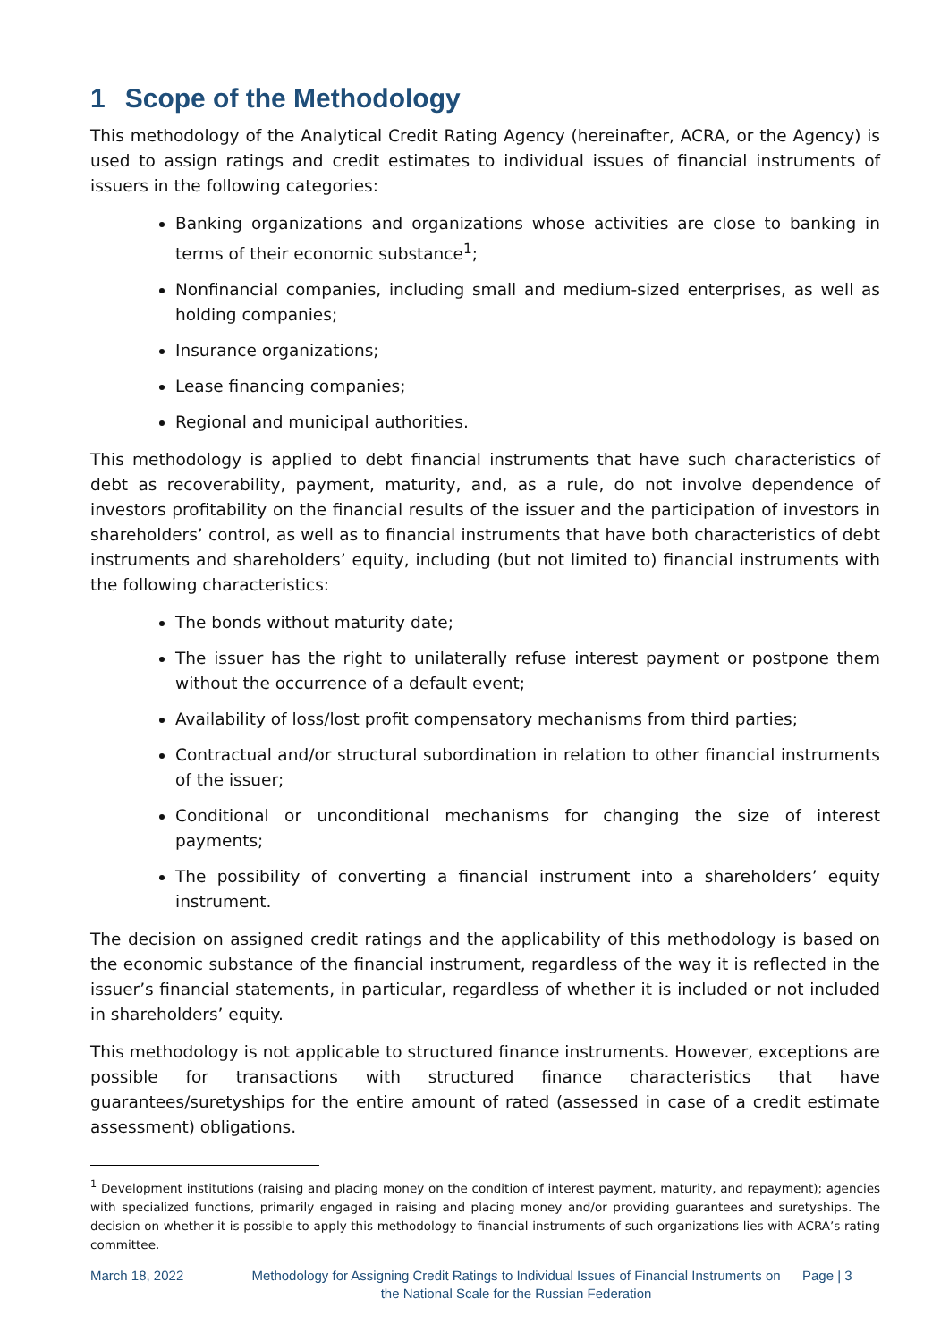1 Scope of the Methodology
This methodology of the Analytical Credit Rating Agency (hereinafter, ACRA, or the Agency) is used to assign ratings and credit estimates to individual issues of financial instruments of issuers in the following categories:
Banking organizations and organizations whose activities are close to banking in terms of their economic substance<sup>1</sup>;
Nonfinancial companies, including small and medium-sized enterprises, as well as holding companies;
Insurance organizations;
Lease financing companies;
Regional and municipal authorities.
This methodology is applied to debt financial instruments that have such characteristics of debt as recoverability, payment, maturity, and, as a rule, do not involve dependence of investors profitability on the financial results of the issuer and the participation of investors in shareholders’ control, as well as to financial instruments that have both characteristics of debt instruments and shareholders’ equity, including (but not limited to) financial instruments with the following characteristics:
The bonds without maturity date;
The issuer has the right to unilaterally refuse interest payment or postpone them without the occurrence of a default event;
Availability of loss/lost profit compensatory mechanisms from third parties;
Contractual and/or structural subordination in relation to other financial instruments of the issuer;
Conditional or unconditional mechanisms for changing the size of interest payments;
The possibility of converting a financial instrument into a shareholders’ equity instrument.
The decision on assigned credit ratings and the applicability of this methodology is based on the economic substance of the financial instrument, regardless of the way it is reflected in the issuer’s financial statements, in particular, regardless of whether it is included or not included in shareholders’ equity.
This methodology is not applicable to structured finance instruments. However, exceptions are possible for transactions with structured finance characteristics that have guarantees/suretyships for the entire amount of rated (assessed in case of a credit estimate assessment) obligations.
<sup>1</sup> Development institutions (raising and placing money on the condition of interest payment, maturity, and repayment); agencies with specialized functions, primarily engaged in raising and placing money and/or providing guarantees and suretyships. The decision on whether it is possible to apply this methodology to financial instruments of such organizations lies with ACRA’s rating committee.
March 18, 2022 Methodology for Assigning Credit Ratings to Individual Issues of Financial Instruments on the National Scale for the Russian Federation
Page | 3